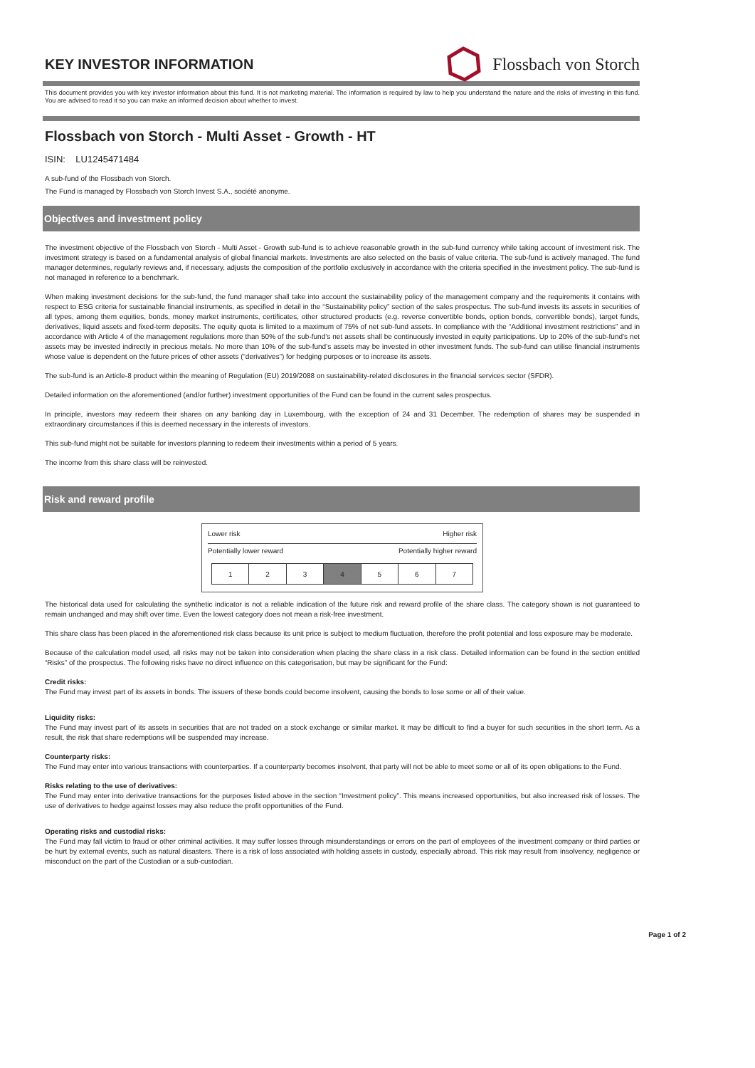KEY INVESTOR INFORMATION
Flossbach von Storch
This document provides you with key investor information about this fund. It is not marketing material. The information is required by law to help you understand the nature and the risks of investing in this fund. You are advised to read it so you can make an informed decision about whether to invest.
Flossbach von Storch - Multi Asset - Growth - HT
ISIN: LU1245471484
A sub-fund of the Flossbach von Storch.
The Fund is managed by Flossbach von Storch Invest S.A., société anonyme.
Objectives and investment policy
The investment objective of the Flossbach von Storch - Multi Asset - Growth sub-fund is to achieve reasonable growth in the sub-fund currency while taking account of investment risk. The investment strategy is based on a fundamental analysis of global financial markets. Investments are also selected on the basis of value criteria. The sub-fund is actively managed. The fund manager determines, regularly reviews and, if necessary, adjusts the composition of the portfolio exclusively in accordance with the criteria specified in the investment policy. The sub-fund is not managed in reference to a benchmark.
When making investment decisions for the sub-fund, the fund manager shall take into account the sustainability policy of the management company and the requirements it contains with respect to ESG criteria for sustainable financial instruments, as specified in detail in the “Sustainability policy” section of the sales prospectus. The sub-fund invests its assets in securities of all types, among them equities, bonds, money market instruments, certificates, other structured products (e.g. reverse convertible bonds, option bonds, convertible bonds), target funds, derivatives, liquid assets and fixed-term deposits. The equity quota is limited to a maximum of 75% of net sub-fund assets. In compliance with the “Additional investment restrictions” and in accordance with Article 4 of the management regulations more than 50% of the sub-fund’s net assets shall be continuously invested in equity participations. Up to 20% of the sub-fund’s net assets may be invested indirectly in precious metals. No more than 10% of the sub-fund’s assets may be invested in other investment funds. The sub-fund can utilise financial instruments whose value is dependent on the future prices of other assets (“derivatives”) for hedging purposes or to increase its assets.
The sub-fund is an Article-8 product within the meaning of Regulation (EU) 2019/2088 on sustainability-related disclosures in the financial services sector (SFDR).
Detailed information on the aforementioned (and/or further) investment opportunities of the Fund can be found in the current sales prospectus.
In principle, investors may redeem their shares on any banking day in Luxembourg, with the exception of 24 and 31 December. The redemption of shares may be suspended in extraordinary circumstances if this is deemed necessary in the interests of investors.
This sub-fund might not be suitable for investors planning to redeem their investments within a period of 5 years.
The income from this share class will be reinvested.
Risk and reward profile
Lower risk Higher risk
Potentially lower reward Potentially higher reward
| 1 | 2 | 3 | 4 | 5 | 6 | 7 |
The historical data used for calculating the synthetic indicator is not a reliable indication of the future risk and reward profile of the share class. The category shown is not guaranteed to remain unchanged and may shift over time. Even the lowest category does not mean a risk-free investment.
This share class has been placed in the aforementioned risk class because its unit price is subject to medium fluctuation, therefore the profit potential and loss exposure may be moderate.
Because of the calculation model used, all risks may not be taken into consideration when placing the share class in a risk class. Detailed information can be found in the section entitled “Risks” of the prospectus. The following risks have no direct influence on this categorisation, but may be significant for the Fund:
Credit risks:
The Fund may invest part of its assets in bonds. The issuers of these bonds could become insolvent, causing the bonds to lose some or all of their value.
Liquidity risks:
The Fund may invest part of its assets in securities that are not traded on a stock exchange or similar market. It may be difficult to find a buyer for such securities in the short term. As a result, the risk that share redemptions will be suspended may increase.
Counterparty risks:
The Fund may enter into various transactions with counterparties. If a counterparty becomes insolvent, that party will not be able to meet some or all of its open obligations to the Fund.
Risks relating to the use of derivatives:
The Fund may enter into derivative transactions for the purposes listed above in the section “Investment policy”. This means increased opportunities, but also increased risk of losses. The use of derivatives to hedge against losses may also reduce the profit opportunities of the Fund.
Operating risks and custodial risks:
The Fund may fall victim to fraud or other criminal activities. It may suffer losses through misunderstandings or errors on the part of employees of the investment company or third parties or be hurt by external events, such as natural disasters. There is a risk of loss associated with holding assets in custody, especially abroad. This risk may result from insolvency, negligence or misconduct on the part of the Custodian or a sub-custodian.
Page 1 of 2